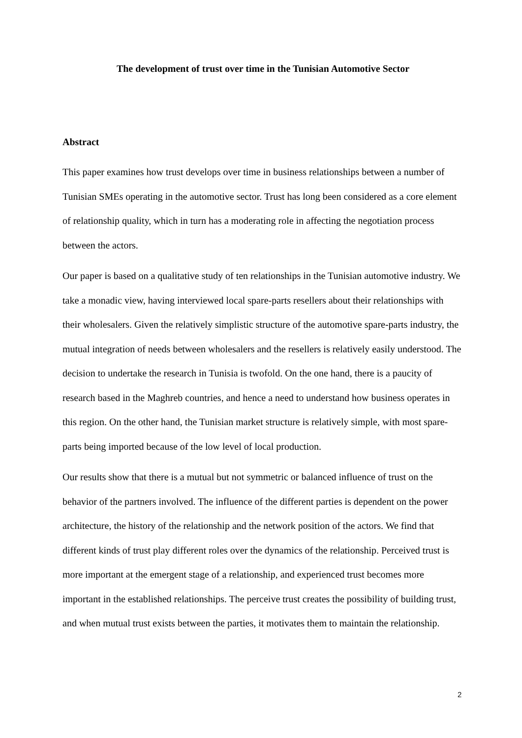The development of trust over time in the Tunisian Automotive Sector
Abstract
This paper examines how trust develops over time in business relationships between a number of Tunisian SMEs operating in the automotive sector. Trust has long been considered as a core element of relationship quality, which in turn has a moderating role in affecting the negotiation process between the actors.
Our paper is based on a qualitative study of ten relationships in the Tunisian automotive industry. We take a monadic view, having interviewed local spare-parts resellers about their relationships with their wholesalers. Given the relatively simplistic structure of the automotive spare-parts industry, the mutual integration of needs between wholesalers and the resellers is relatively easily understood. The decision to undertake the research in Tunisia is twofold. On the one hand, there is a paucity of research based in the Maghreb countries, and hence a need to understand how business operates in this region. On the other hand, the Tunisian market structure is relatively simple, with most spare-parts being imported because of the low level of local production.
Our results show that there is a mutual but not symmetric or balanced influence of trust on the behavior of the partners involved. The influence of the different parties is dependent on the power architecture, the history of the relationship and the network position of the actors. We find that different kinds of trust play different roles over the dynamics of the relationship. Perceived trust is more important at the emergent stage of a relationship, and experienced trust becomes more important in the established relationships. The perceive trust creates the possibility of building trust, and when mutual trust exists between the parties, it motivates them to maintain the relationship.
2